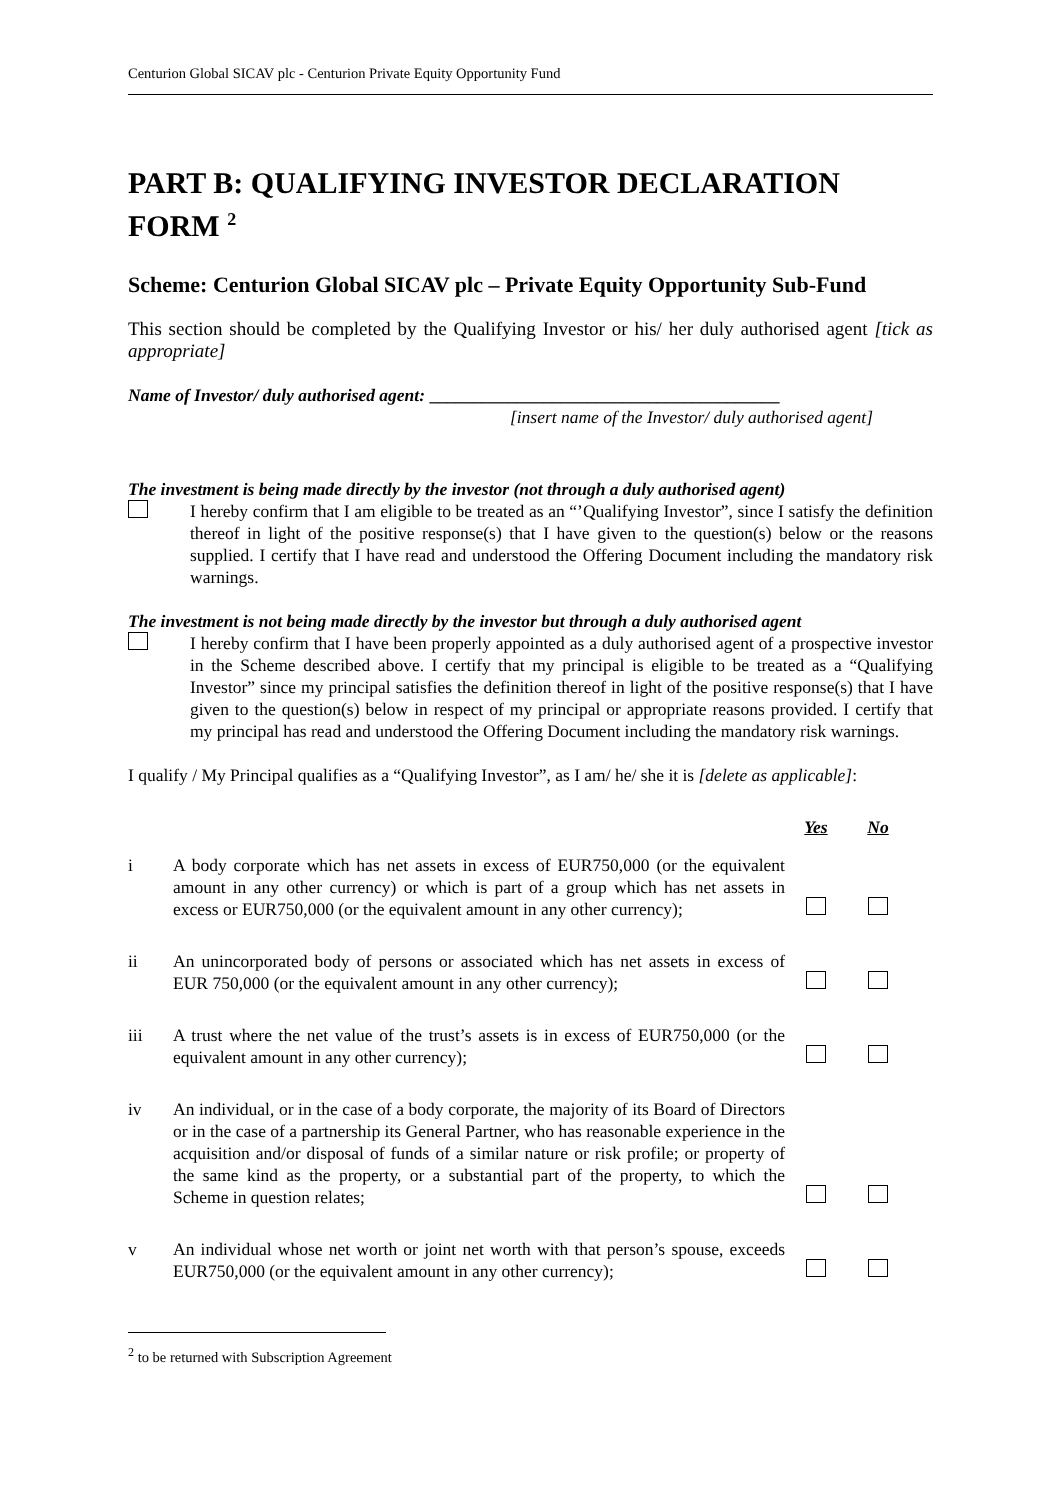Centurion Global SICAV plc - Centurion Private Equity Opportunity Fund
PART B: QUALIFYING INVESTOR DECLARATION FORM <sup>2</sup>
Scheme: Centurion Global SICAV plc – Private Equity Opportunity Sub-Fund
This section should be completed by the Qualifying Investor or his/ her duly authorised agent [tick as appropriate]
Name of Investor/ duly authorised agent: ________________________________________
[insert name of the Investor/ duly authorised agent]
The investment is being made directly by the investor (not through a duly authorised agent)
I hereby confirm that I am eligible to be treated as an “’Qualifying Investor”, since I satisfy the definition thereof in light of the positive response(s) that I have given to the question(s) below or the reasons supplied. I certify that I have read and understood the Offering Document including the mandatory risk warnings.
The investment is not being made directly by the investor but through a duly authorised agent
I hereby confirm that I have been properly appointed as a duly authorised agent of a prospective investor in the Scheme described above. I certify that my principal is eligible to be treated as a “Qualifying Investor” since my principal satisfies the definition thereof in light of the positive response(s) that I have given to the question(s) below in respect of my principal or appropriate reasons provided. I certify that my principal has read and understood the Offering Document including the mandatory risk warnings.
I qualify / My Principal qualifies as a “Qualifying Investor”, as I am/ he/ she it is [delete as applicable]:
Yes No
i
A body corporate which has net assets in excess of EUR750,000 (or the equivalent amount in any other currency) or which is part of a group which has net assets in excess or EUR750,000 (or the equivalent amount in any other currency);
ii
An unincorporated body of persons or associated which has net assets in excess of EUR 750,000 (or the equivalent amount in any other currency);
iii
A trust where the net value of the trust’s assets is in excess of EUR750,000 (or the equivalent amount in any other currency);
iv
An individual, or in the case of a body corporate, the majority of its Board of Directors or in the case of a partnership its General Partner, who has reasonable experience in the acquisition and/or disposal of funds of a similar nature or risk profile; or property of the same kind as the property, or a substantial part of the property, to which the Scheme in question relates;
v
An individual whose net worth or joint net worth with that person’s spouse, exceeds EUR750,000 (or the equivalent amount in any other currency);
<sup>2</sup> to be returned with Subscription Agreement